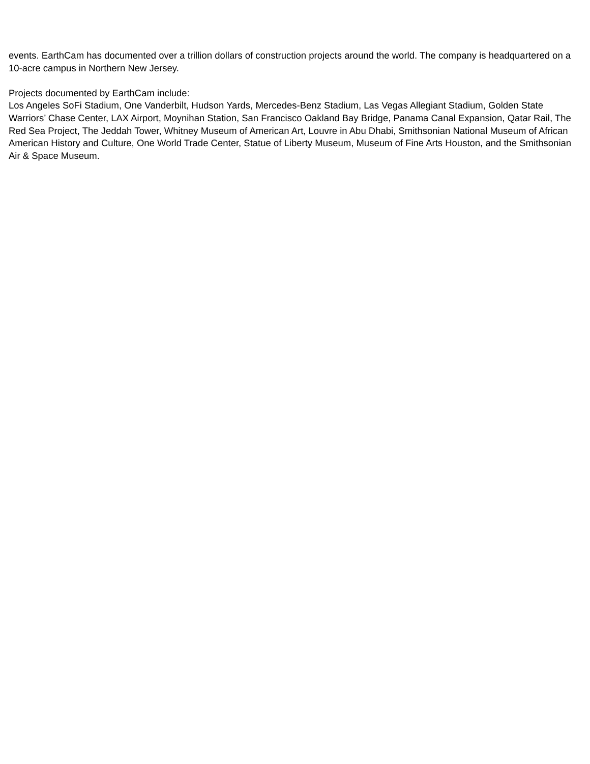events. EarthCam has documented over a trillion dollars of construction projects around the world. The company is headquartered on a 10-acre campus in Northern New Jersey.
Projects documented by EarthCam include:
Los Angeles SoFi Stadium, One Vanderbilt, Hudson Yards, Mercedes-Benz Stadium, Las Vegas Allegiant Stadium, Golden State Warriors’ Chase Center, LAX Airport, Moynihan Station, San Francisco Oakland Bay Bridge, Panama Canal Expansion, Qatar Rail, The Red Sea Project, The Jeddah Tower, Whitney Museum of American Art, Louvre in Abu Dhabi, Smithsonian National Museum of African American History and Culture, One World Trade Center, Statue of Liberty Museum, Museum of Fine Arts Houston, and the Smithsonian Air & Space Museum.